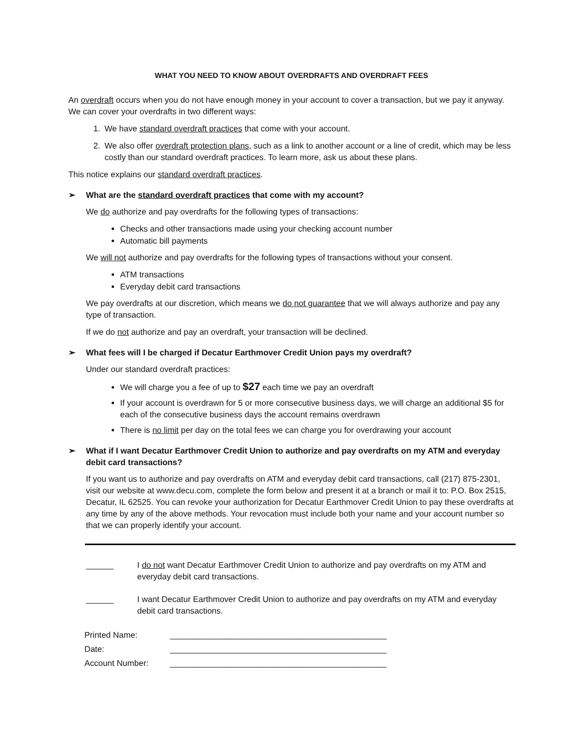WHAT YOU NEED TO KNOW ABOUT OVERDRAFTS AND OVERDRAFT FEES
An overdraft occurs when you do not have enough money in your account to cover a transaction, but we pay it anyway. We can cover your overdrafts in two different ways:
1. We have standard overdraft practices that come with your account.
2. We also offer overdraft protection plans, such as a link to another account or a line of credit, which may be less costly than our standard overdraft practices. To learn more, ask us about these plans.
This notice explains our standard overdraft practices.
➢ What are the standard overdraft practices that come with my account?
We do authorize and pay overdrafts for the following types of transactions:
Checks and other transactions made using your checking account number
Automatic bill payments
We will not authorize and pay overdrafts for the following types of transactions without your consent.
ATM transactions
Everyday debit card transactions
We pay overdrafts at our discretion, which means we do not guarantee that we will always authorize and pay any type of transaction.
If we do not authorize and pay an overdraft, your transaction will be declined.
➢ What fees will I be charged if Decatur Earthmover Credit Union pays my overdraft?
Under our standard overdraft practices:
We will charge you a fee of up to $27 each time we pay an overdraft
If your account is overdrawn for 5 or more consecutive business days, we will charge an additional $5 for each of the consecutive business days the account remains overdrawn
There is no limit per day on the total fees we can charge you for overdrawing your account
➢ What if I want Decatur Earthmover Credit Union to authorize and pay overdrafts on my ATM and everyday debit card transactions?
If you want us to authorize and pay overdrafts on ATM and everyday debit card transactions, call (217) 875-2301, visit our website at www.decu.com, complete the form below and present it at a branch or mail it to: P.O. Box 2515, Decatur, IL 62525. You can revoke your authorization for Decatur Earthmover Credit Union to pay these overdrafts at any time by any of the above methods. Your revocation must include both your name and your account number so that we can properly identify your account.
______ I do not want Decatur Earthmover Credit Union to authorize and pay overdrafts on my ATM and everyday debit card transactions.
______ I want Decatur Earthmover Credit Union to authorize and pay overdrafts on my ATM and everyday debit card transactions.
| Printed Name: | _______________________________________________ |
| Date: | _______________________________________________ |
| Account Number: | _______________________________________________ |